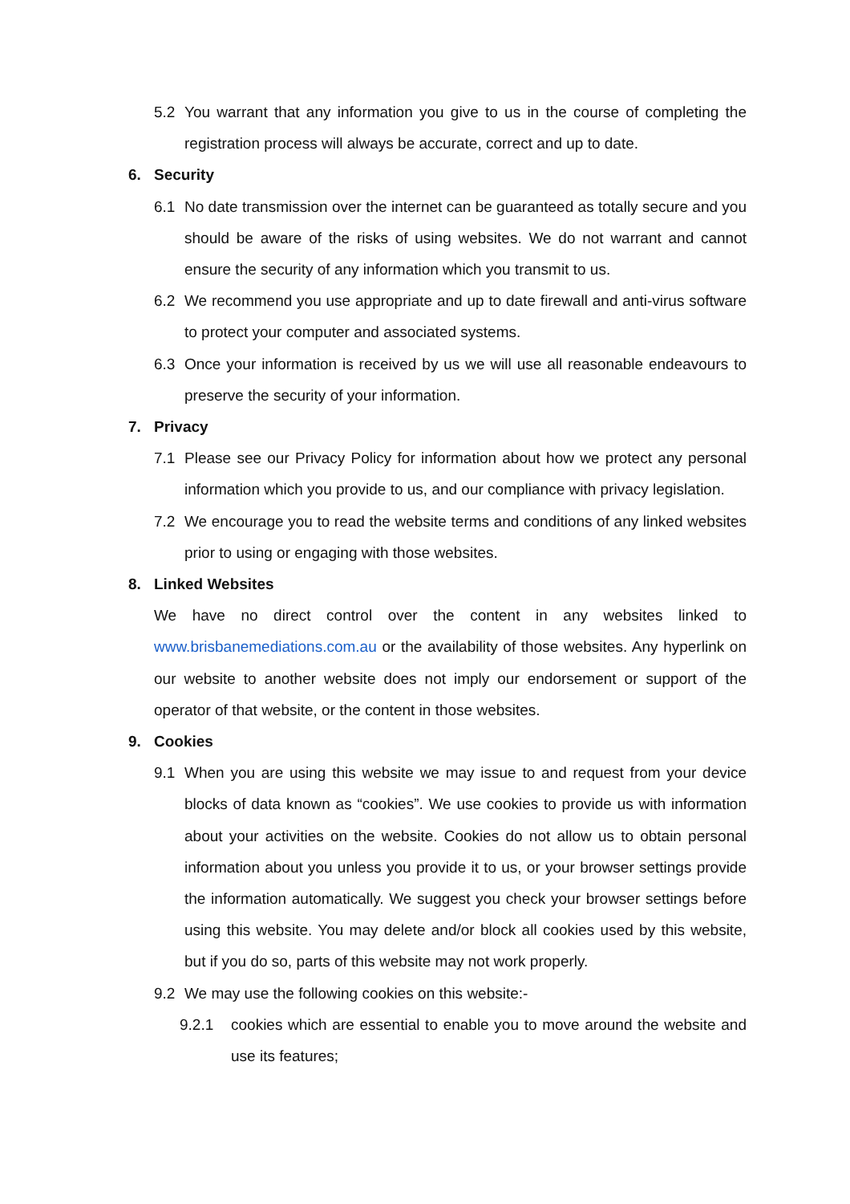5.2 You warrant that any information you give to us in the course of completing the registration process will always be accurate, correct and up to date.
6. Security
6.1 No date transmission over the internet can be guaranteed as totally secure and you should be aware of the risks of using websites. We do not warrant and cannot ensure the security of any information which you transmit to us.
6.2 We recommend you use appropriate and up to date firewall and anti-virus software to protect your computer and associated systems.
6.3 Once your information is received by us we will use all reasonable endeavours to preserve the security of your information.
7. Privacy
7.1 Please see our Privacy Policy for information about how we protect any personal information which you provide to us, and our compliance with privacy legislation.
7.2 We encourage you to read the website terms and conditions of any linked websites prior to using or engaging with those websites.
8. Linked Websites
We have no direct control over the content in any websites linked to www.brisbanemediations.com.au or the availability of those websites. Any hyperlink on our website to another website does not imply our endorsement or support of the operator of that website, or the content in those websites.
9. Cookies
9.1 When you are using this website we may issue to and request from your device blocks of data known as “cookies”. We use cookies to provide us with information about your activities on the website. Cookies do not allow us to obtain personal information about you unless you provide it to us, or your browser settings provide the information automatically. We suggest you check your browser settings before using this website. You may delete and/or block all cookies used by this website, but if you do so, parts of this website may not work properly.
9.2 We may use the following cookies on this website:-
9.2.1 cookies which are essential to enable you to move around the website and use its features;